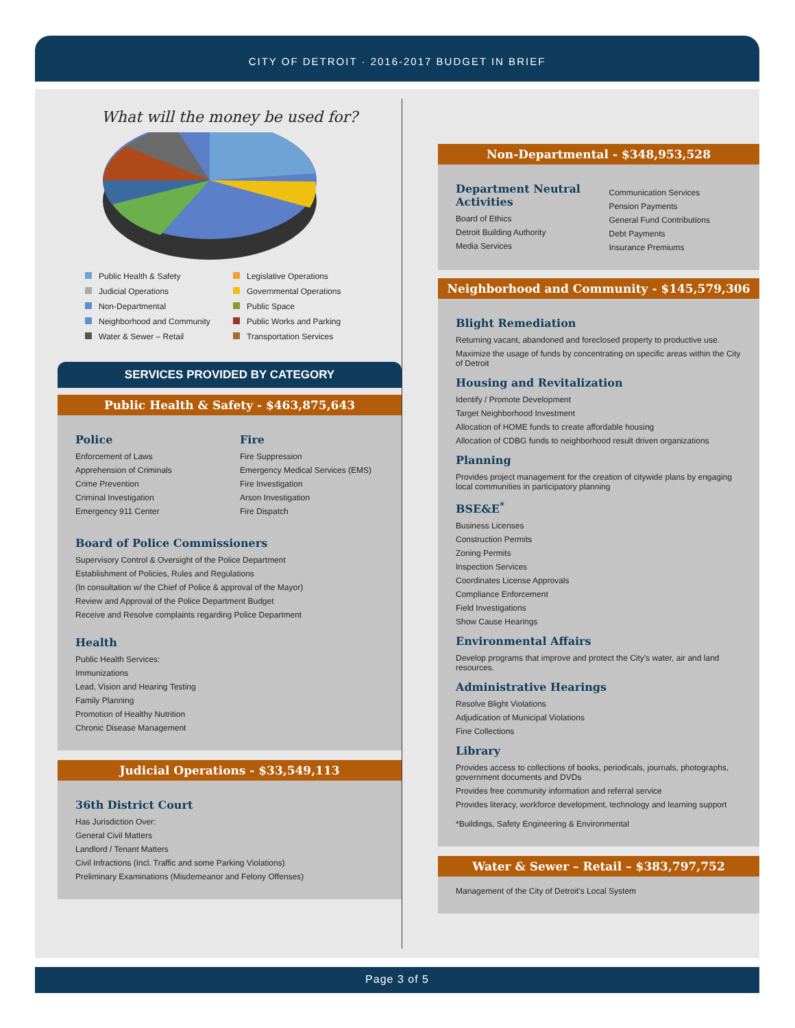CITY OF DETROIT · 2016-2017 BUDGET IN BRIEF
What will the money be used for?
Public Health & Safety
Legislative Operations
Judicial Operations
Governmental Operations
Non-Departmental
Public Space
Neighborhood and Community
Public Works and Parking
Water & Sewer – Retail
Transportation Services
SERVICES PROVIDED BY CATEGORY
Public Health & Safety - $463,875,643
Police
Enforcement of Laws
Apprehension of Criminals
Crime Prevention
Criminal Investigation
Emergency 911 Center
Fire
Fire Suppression
Emergency Medical Services (EMS)
Fire Investigation
Arson Investigation
Fire Dispatch
Board of Police Commissioners
Supervisory Control & Oversight of the Police Department
Establishment of Policies, Rules and Regulations
(In consultation w/ the Chief of Police & approval of the Mayor)
Review and Approval of the Police Department Budget
Receive and Resolve complaints regarding Police Department
Health
Public Health Services:
Immunizations
Lead, Vision and Hearing Testing
Family Planning
Promotion of Healthy Nutrition
Chronic Disease Management
Judicial Operations - $33,549,113
36th District Court
Has Jurisdiction Over:
General Civil Matters
Landlord / Tenant Matters
Civil Infractions (Incl. Traffic and some Parking Violations)
Preliminary Examinations (Misdemeanor and Felony Offenses)
Non-Departmental - $348,953,528
Department Neutral Activities
Board of Ethics
Detroit Building Authority
Media Services
Communication Services
Pension Payments
General Fund Contributions
Debt Payments
Insurance Premiums
Neighborhood and Community - $145,579,306
Blight Remediation
Returning vacant, abandoned and foreclosed property to productive use.
Maximize the usage of funds by concentrating on specific areas within the City of Detroit
Housing and Revitalization
Identify / Promote Development
Target Neighborhood Investment
Allocation of HOME funds to create affordable housing
Allocation of CDBG funds to neighborhood result driven organizations
Planning
Provides project management for the creation of citywide plans by engaging local communities in participatory planning
BSE&E<sup>*</sup>
Business Licenses
Construction Permits
Zoning Permits
Inspection Services
Coordinates License Approvals
Compliance Enforcement
Field Investigations
Show Cause Hearings
Environmental Affairs
Develop programs that improve and protect the City's water, air and land resources.
Administrative Hearings
Resolve Blight Violations
Adjudication of Municipal Violations
Fine Collections
Library
Provides access to collections of books, periodicals, journals, photographs, government documents and DVDs
Provides free community information and referral service
Provides literacy, workforce development, technology and learning support
*Buildings, Safety Engineering & Environmental
Water & Sewer – Retail – $383,797,752
Management of the City of Detroit's Local System
Page 3 of 5